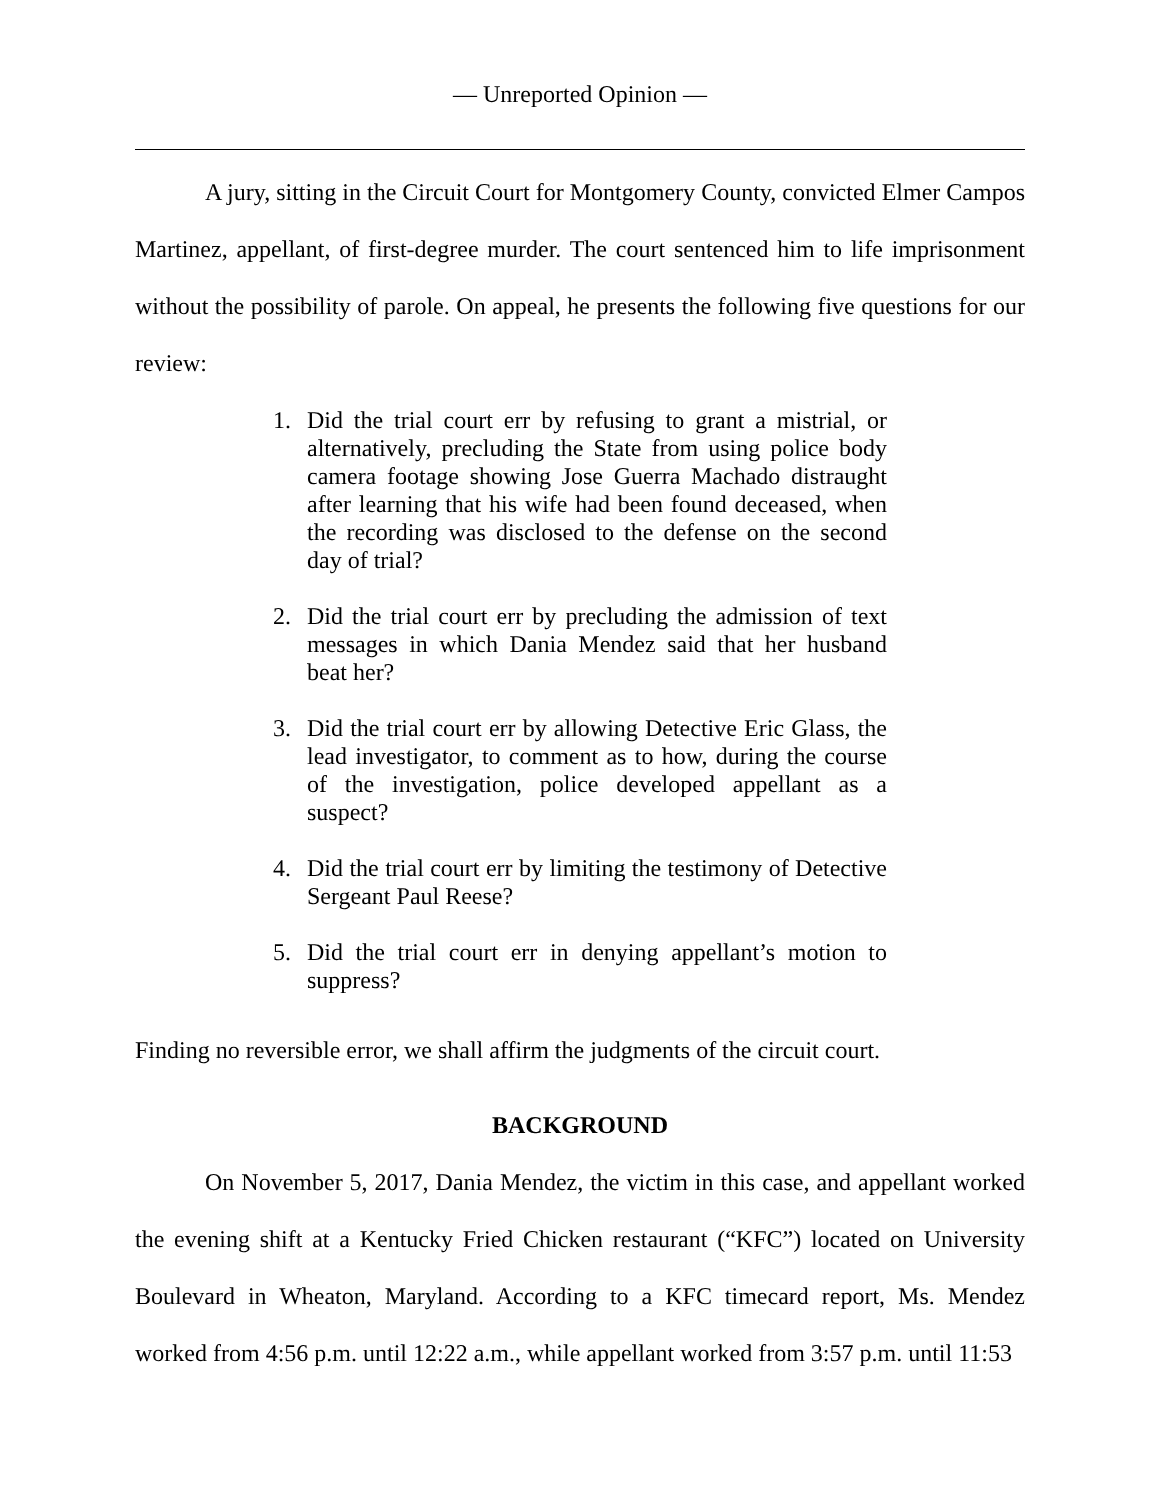— Unreported Opinion —
A jury, sitting in the Circuit Court for Montgomery County, convicted Elmer Campos Martinez, appellant, of first-degree murder. The court sentenced him to life imprisonment without the possibility of parole. On appeal, he presents the following five questions for our review:
1. Did the trial court err by refusing to grant a mistrial, or alternatively, precluding the State from using police body camera footage showing Jose Guerra Machado distraught after learning that his wife had been found deceased, when the recording was disclosed to the defense on the second day of trial?
2. Did the trial court err by precluding the admission of text messages in which Dania Mendez said that her husband beat her?
3. Did the trial court err by allowing Detective Eric Glass, the lead investigator, to comment as to how, during the course of the investigation, police developed appellant as a suspect?
4. Did the trial court err by limiting the testimony of Detective Sergeant Paul Reese?
5. Did the trial court err in denying appellant’s motion to suppress?
Finding no reversible error, we shall affirm the judgments of the circuit court.
BACKGROUND
On November 5, 2017, Dania Mendez, the victim in this case, and appellant worked the evening shift at a Kentucky Fried Chicken restaurant (“KFC”) located on University Boulevard in Wheaton, Maryland. According to a KFC timecard report, Ms. Mendez worked from 4:56 p.m. until 12:22 a.m., while appellant worked from 3:57 p.m. until 11:53